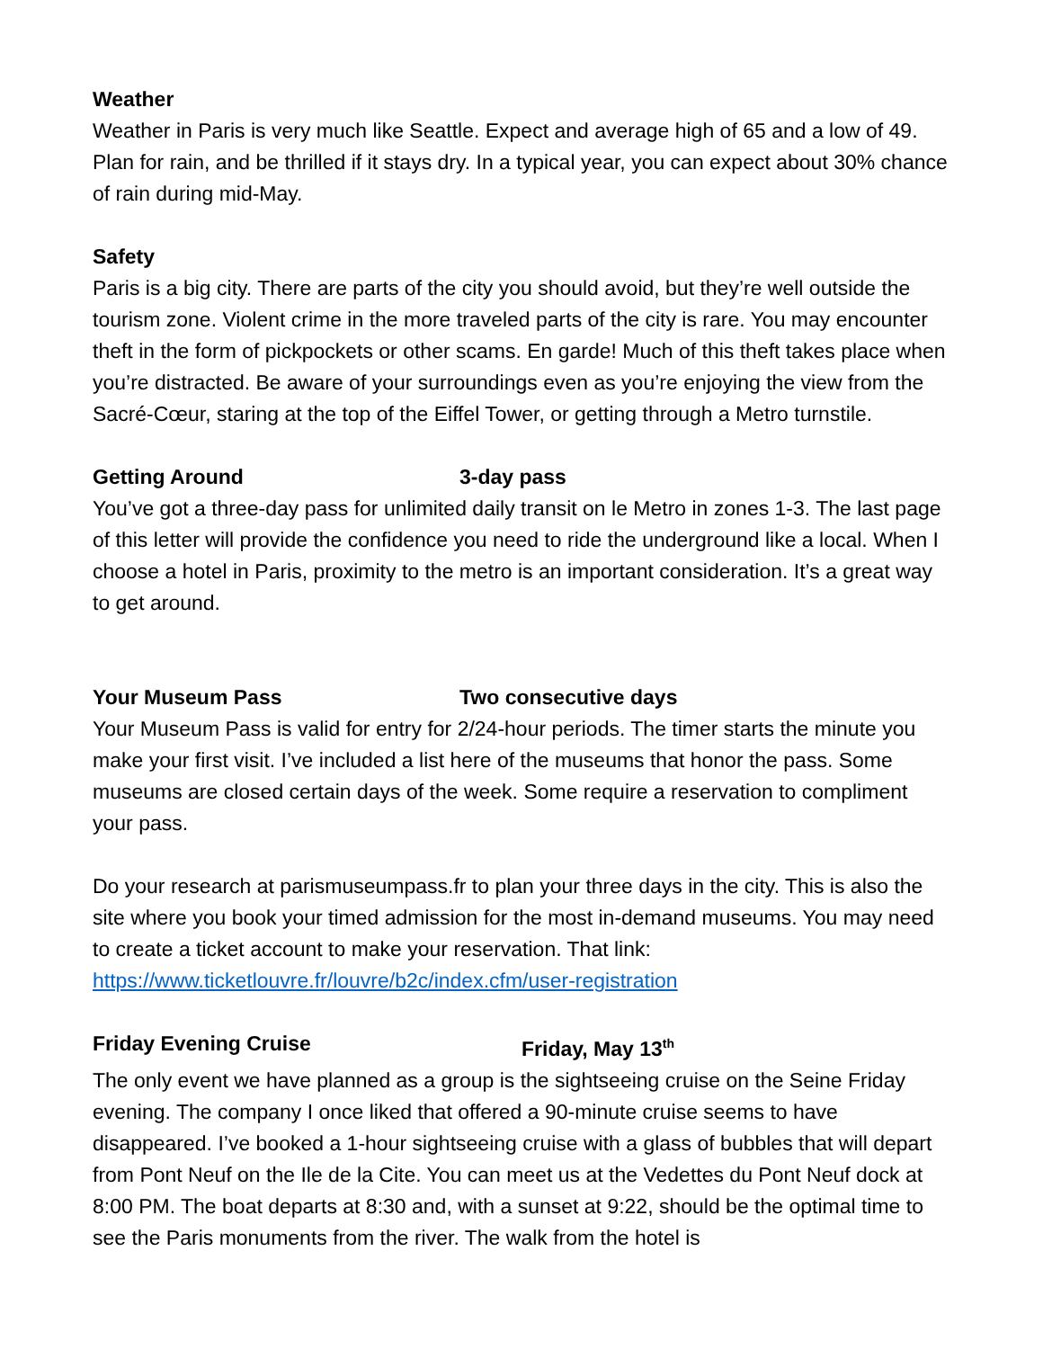Weather
Weather in Paris is very much like Seattle. Expect and average high of 65 and a low of 49. Plan for rain, and be thrilled if it stays dry. In a typical year, you can expect about 30% chance of rain during mid-May.
Safety
Paris is a big city. There are parts of the city you should avoid, but they’re well outside the tourism zone. Violent crime in the more traveled parts of the city is rare. You may encounter theft in the form of pickpockets or other scams. En garde! Much of this theft takes place when you’re distracted. Be aware of your surroundings even as you’re enjoying the view from the Sacré-Cœur, staring at the top of the Eiffel Tower, or getting through a Metro turnstile.
Getting Around 3-day pass
You’ve got a three-day pass for unlimited daily transit on le Metro in zones 1-3. The last page of this letter will provide the confidence you need to ride the underground like a local. When I choose a hotel in Paris, proximity to the metro is an important consideration. It’s a great way to get around.
Your Museum Pass Two consecutive days
Your Museum Pass is valid for entry for 2/24-hour periods. The timer starts the minute you make your first visit. I’ve included a list here of the museums that honor the pass. Some museums are closed certain days of the week. Some require a reservation to compliment your pass.
Do your research at parismuseumpass.fr to plan your three days in the city. This is also the site where you book your timed admission for the most in-demand museums. You may need to create a ticket account to make your reservation. That link: https://www.ticketlouvre.fr/louvre/b2c/index.cfm/user-registration
Friday Evening Cruise Friday, May 13<sup>th</sup>
The only event we have planned as a group is the sightseeing cruise on the Seine Friday evening. The company I once liked that offered a 90-minute cruise seems to have disappeared. I’ve booked a 1-hour sightseeing cruise with a glass of bubbles that will depart from Pont Neuf on the Ile de la Cite. You can meet us at the Vedettes du Pont Neuf dock at 8:00 PM. The boat departs at 8:30 and, with a sunset at 9:22, should be the optimal time to see the Paris monuments from the river. The walk from the hotel is